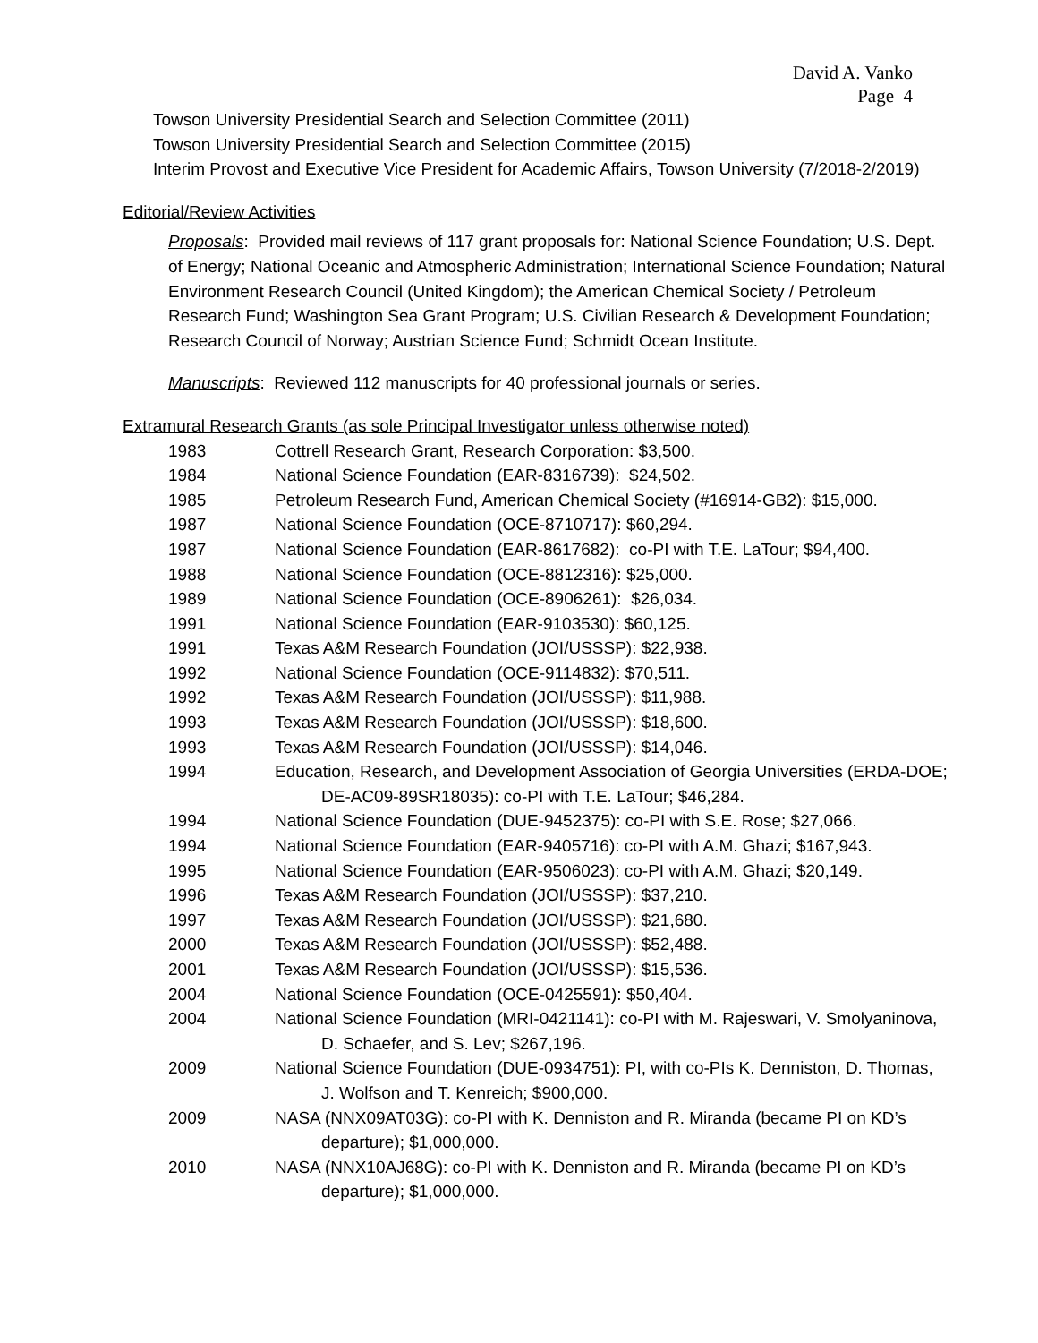David A. Vanko
Page 4
Towson University Presidential Search and Selection Committee (2011)
Towson University Presidential Search and Selection Committee (2015)
Interim Provost and Executive Vice President for Academic Affairs, Towson University (7/2018-2/2019)
Editorial/Review Activities
Proposals: Provided mail reviews of 117 grant proposals for: National Science Foundation; U.S. Dept. of Energy; National Oceanic and Atmospheric Administration; International Science Foundation; Natural Environment Research Council (United Kingdom); the American Chemical Society / Petroleum Research Fund; Washington Sea Grant Program; U.S. Civilian Research & Development Foundation; Research Council of Norway; Austrian Science Fund; Schmidt Ocean Institute.
Manuscripts: Reviewed 112 manuscripts for 40 professional journals or series.
Extramural Research Grants (as sole Principal Investigator unless otherwise noted)
| 1983 | Cottrell Research Grant, Research Corporation: $3,500. |
| 1984 | National Science Foundation (EAR-8316739): $24,502. |
| 1985 | Petroleum Research Fund, American Chemical Society (#16914-GB2): $15,000. |
| 1987 | National Science Foundation (OCE-8710717): $60,294. |
| 1987 | National Science Foundation (EAR-8617682): co-PI with T.E. LaTour; $94,400. |
| 1988 | National Science Foundation (OCE-8812316): $25,000. |
| 1989 | National Science Foundation (OCE-8906261): $26,034. |
| 1991 | National Science Foundation (EAR-9103530): $60,125. |
| 1991 | Texas A&M Research Foundation (JOI/USSSP): $22,938. |
| 1992 | National Science Foundation (OCE-9114832): $70,511. |
| 1992 | Texas A&M Research Foundation (JOI/USSSP): $11,988. |
| 1993 | Texas A&M Research Foundation (JOI/USSSP): $18,600. |
| 1993 | Texas A&M Research Foundation (JOI/USSSP): $14,046. |
| 1994 | Education, Research, and Development Association of Georgia Universities (ERDA-DOE; DE-AC09-89SR18035): co-PI with T.E. LaTour; $46,284. |
| 1994 | National Science Foundation (DUE-9452375): co-PI with S.E. Rose; $27,066. |
| 1994 | National Science Foundation (EAR-9405716): co-PI with A.M. Ghazi; $167,943. |
| 1995 | National Science Foundation (EAR-9506023): co-PI with A.M. Ghazi; $20,149. |
| 1996 | Texas A&M Research Foundation (JOI/USSSP): $37,210. |
| 1997 | Texas A&M Research Foundation (JOI/USSSP): $21,680. |
| 2000 | Texas A&M Research Foundation (JOI/USSSP): $52,488. |
| 2001 | Texas A&M Research Foundation (JOI/USSSP): $15,536. |
| 2004 | National Science Foundation (OCE-0425591): $50,404. |
| 2004 | National Science Foundation (MRI-0421141): co-PI with M. Rajeswari, V. Smolyaninova, D. Schaefer, and S. Lev; $267,196. |
| 2009 | National Science Foundation (DUE-0934751): PI, with co-PIs K. Denniston, D. Thomas, J. Wolfson and T. Kenreich; $900,000. |
| 2009 | NASA (NNX09AT03G): co-PI with K. Denniston and R. Miranda (became PI on KD’s departure); $1,000,000. |
| 2010 | NASA (NNX10AJ68G): co-PI with K. Denniston and R. Miranda (became PI on KD’s departure); $1,000,000. |